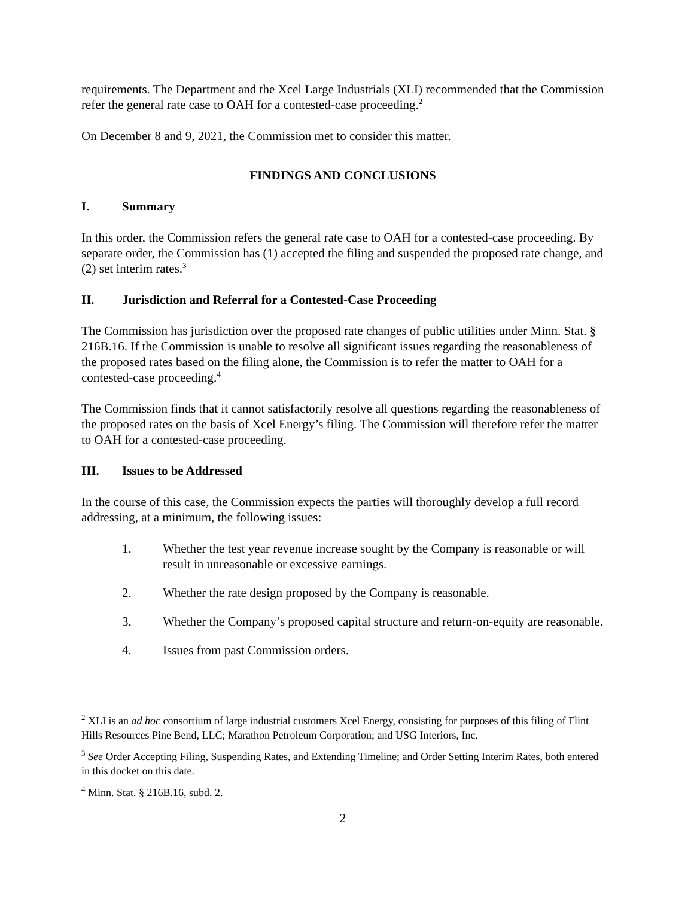requirements. The Department and the Xcel Large Industrials (XLI) recommended that the Commission refer the general rate case to OAH for a contested-case proceeding.<sup>2</sup>
On December 8 and 9, 2021, the Commission met to consider this matter.
FINDINGS AND CONCLUSIONS
I. Summary
In this order, the Commission refers the general rate case to OAH for a contested-case proceeding. By separate order, the Commission has (1) accepted the filing and suspended the proposed rate change, and (2) set interim rates.<sup>3</sup>
II. Jurisdiction and Referral for a Contested-Case Proceeding
The Commission has jurisdiction over the proposed rate changes of public utilities under Minn. Stat. § 216B.16. If the Commission is unable to resolve all significant issues regarding the reasonableness of the proposed rates based on the filing alone, the Commission is to refer the matter to OAH for a contested-case proceeding.<sup>4</sup>
The Commission finds that it cannot satisfactorily resolve all questions regarding the reasonableness of the proposed rates on the basis of Xcel Energy’s filing. The Commission will therefore refer the matter to OAH for a contested-case proceeding.
III. Issues to be Addressed
In the course of this case, the Commission expects the parties will thoroughly develop a full record addressing, at a minimum, the following issues:
1. Whether the test year revenue increase sought by the Company is reasonable or will result in unreasonable or excessive earnings.
2. Whether the rate design proposed by the Company is reasonable.
3. Whether the Company’s proposed capital structure and return-on-equity are reasonable.
4. Issues from past Commission orders.
<sup>2</sup> XLI is an ad hoc consortium of large industrial customers Xcel Energy, consisting for purposes of this filing of Flint Hills Resources Pine Bend, LLC; Marathon Petroleum Corporation; and USG Interiors, Inc.
<sup>3</sup> See Order Accepting Filing, Suspending Rates, and Extending Timeline; and Order Setting Interim Rates, both entered in this docket on this date.
<sup>4</sup> Minn. Stat. § 216B.16, subd. 2.
2